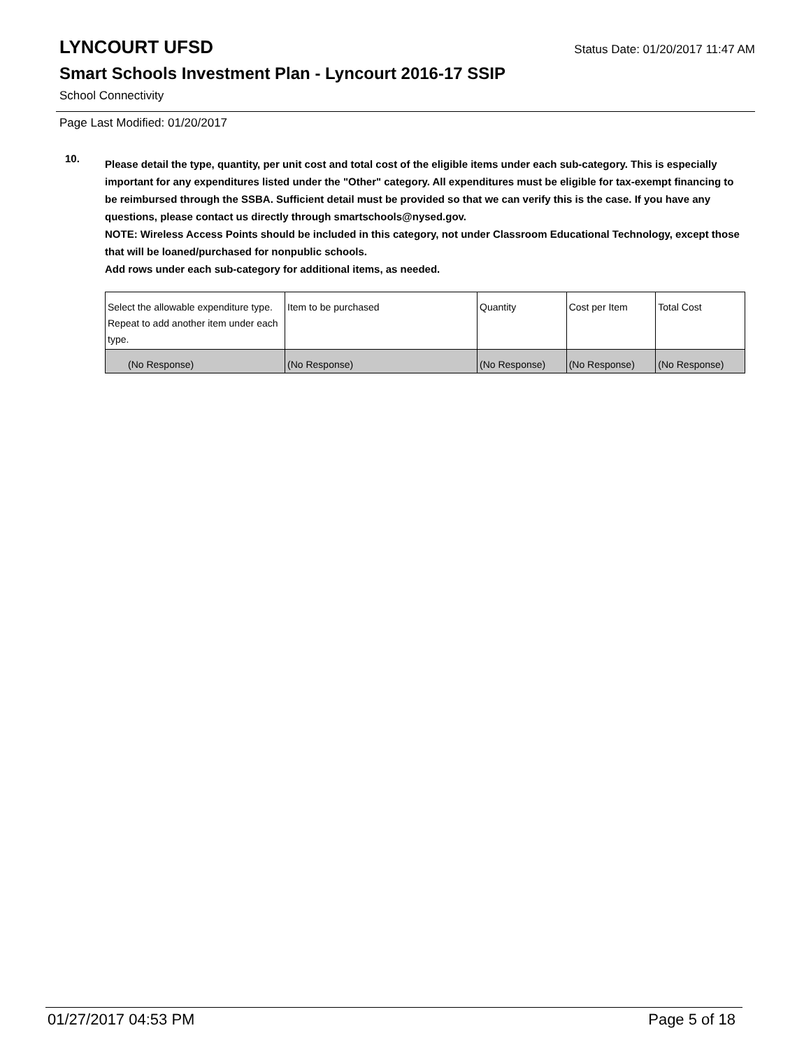LYNCOURT UFSD Status Date: 01/20/2017 11:47 AM
Smart Schools Investment Plan - Lyncourt 2016-17 SSIP
School Connectivity
Page Last Modified: 01/20/2017
10.
Please detail the type, quantity, per unit cost and total cost of the eligible items under each sub-category. This is especially important for any expenditures listed under the "Other" category. All expenditures must be eligible for tax-exempt financing to be reimbursed through the SSBA. Sufficient detail must be provided so that we can verify this is the case. If you have any questions, please contact us directly through smartschools@nysed.gov.
NOTE: Wireless Access Points should be included in this category, not under Classroom Educational Technology, except those that will be loaned/purchased for nonpublic schools.
Add rows under each sub-category for additional items, as needed.
| Select the allowable expenditure type. Repeat to add another item under each type. | Item to be purchased | Quantity | Cost per Item | Total Cost |
| (No Response) | (No Response) | (No Response) | (No Response) | (No Response) |
01/27/2017 04:53 PM Page 5 of 18